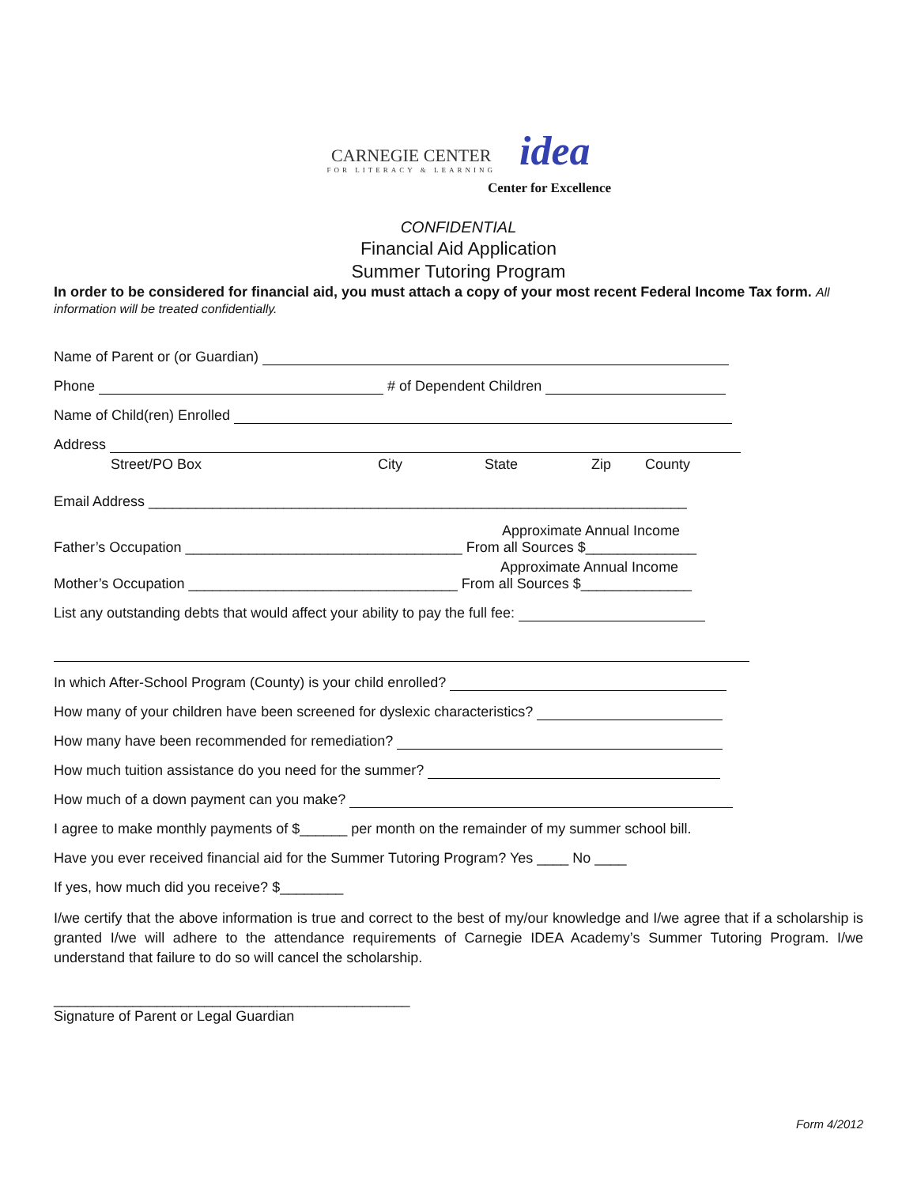CARNEGIE CENTER
FOR LITERACY & LEARNING
idea
Center for Excellence
CONFIDENTIAL
Financial Aid Application
Summer Tutoring Program
In order to be considered for financial aid, you must attach a copy of your most recent Federal Income Tax form. All information will be treated confidentially.
Name of Parent or (or Guardian)
Phone # of Dependent Children
Name of Child(ren) Enrolled
Address
Street/PO Box City State Zip County
Email Address ____________________________________________________________________
Approximate Annual Income
Father’s Occupation ___________________________________ From all Sources $______________
Approximate Annual Income
Mother’s Occupation __________________________________ From all Sources $______________
List any outstanding debts that would affect your ability to pay the full fee:
In which After-School Program (County) is your child enrolled?
How many of your children have been screened for dyslexic characteristics?
How many have been recommended for remediation?
How much tuition assistance do you need for the summer?
How much of a down payment can you make?
I agree to make monthly payments of $______ per month on the remainder of my summer school bill.
Have you ever received financial aid for the Summer Tutoring Program? Yes ____ No ____
If yes, how much did you receive? $________
I/we certify that the above information is true and correct to the best of my/our knowledge and I/we agree that if a scholarship is granted I/we will adhere to the attendance requirements of Carnegie IDEA Academy’s Summer Tutoring Program. I/we understand that failure to do so will cancel the scholarship.
_____________________________________________
Signature of Parent or Legal Guardian
Form 4/2012